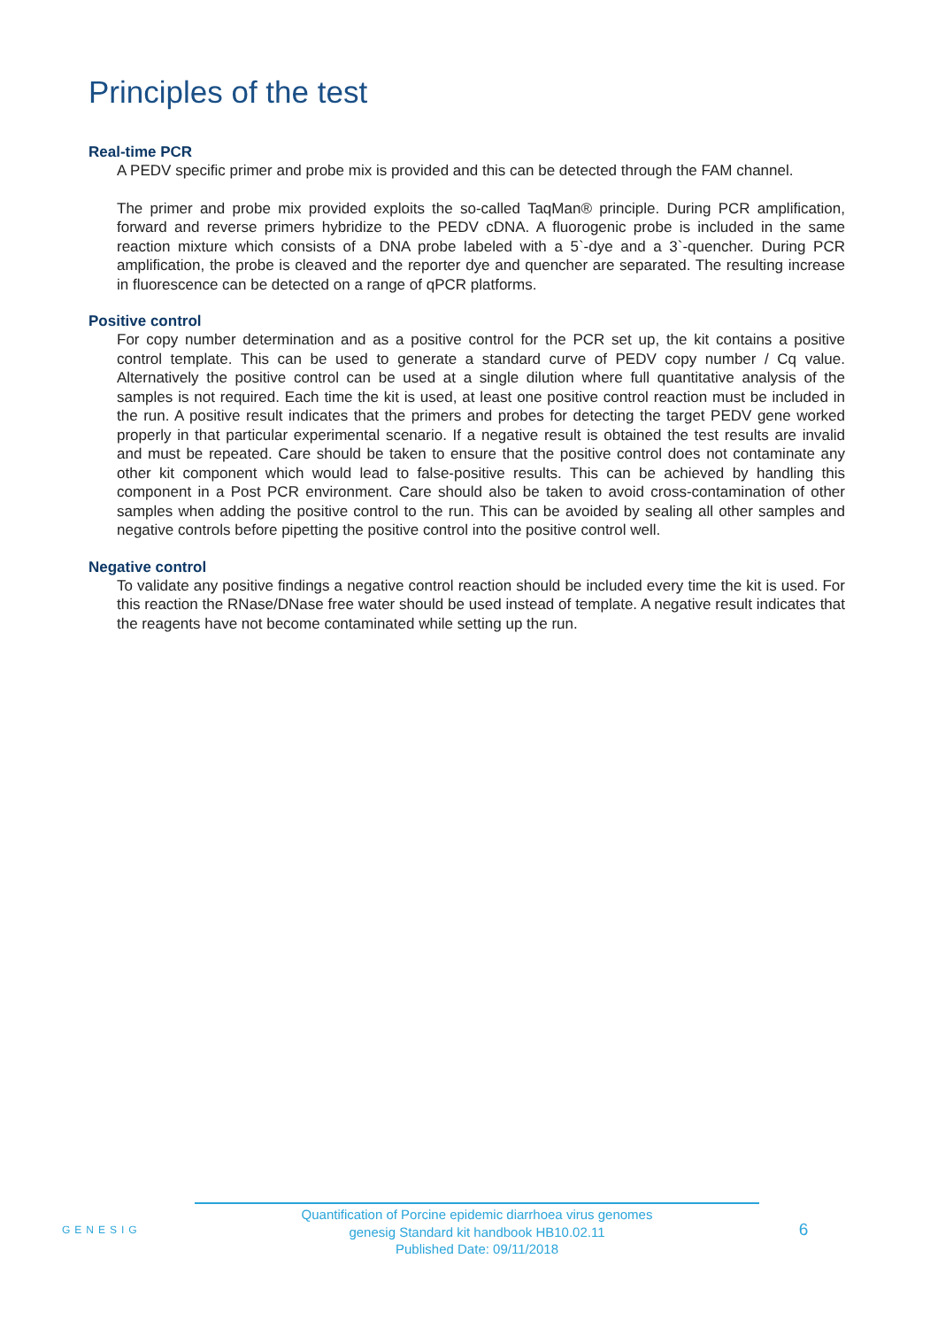Principles of the test
Real-time PCR
A PEDV specific primer and probe mix is provided and this can be detected through the FAM channel.
The primer and probe mix provided exploits the so-called TaqMan® principle. During PCR amplification, forward and reverse primers hybridize to the PEDV cDNA. A fluorogenic probe is included in the same reaction mixture which consists of a DNA probe labeled with a 5`-dye and a 3`-quencher. During PCR amplification, the probe is cleaved and the reporter dye and quencher are separated. The resulting increase in fluorescence can be detected on a range of qPCR platforms.
Positive control
For copy number determination and as a positive control for the PCR set up, the kit contains a positive control template. This can be used to generate a standard curve of PEDV copy number / Cq value. Alternatively the positive control can be used at a single dilution where full quantitative analysis of the samples is not required. Each time the kit is used, at least one positive control reaction must be included in the run. A positive result indicates that the primers and probes for detecting the target PEDV gene worked properly in that particular experimental scenario. If a negative result is obtained the test results are invalid and must be repeated. Care should be taken to ensure that the positive control does not contaminate any other kit component which would lead to false-positive results. This can be achieved by handling this component in a Post PCR environment. Care should also be taken to avoid cross-contamination of other samples when adding the positive control to the run. This can be avoided by sealing all other samples and negative controls before pipetting the positive control into the positive control well.
Negative control
To validate any positive findings a negative control reaction should be included every time the kit is used. For this reaction the RNase/DNase free water should be used instead of template. A negative result indicates that the reagents have not become contaminated while setting up the run.
GENESIG
Quantification of Porcine epidemic diarrhoea virus genomes
genesig Standard kit handbook HB10.02.11
Published Date: 09/11/2018
6